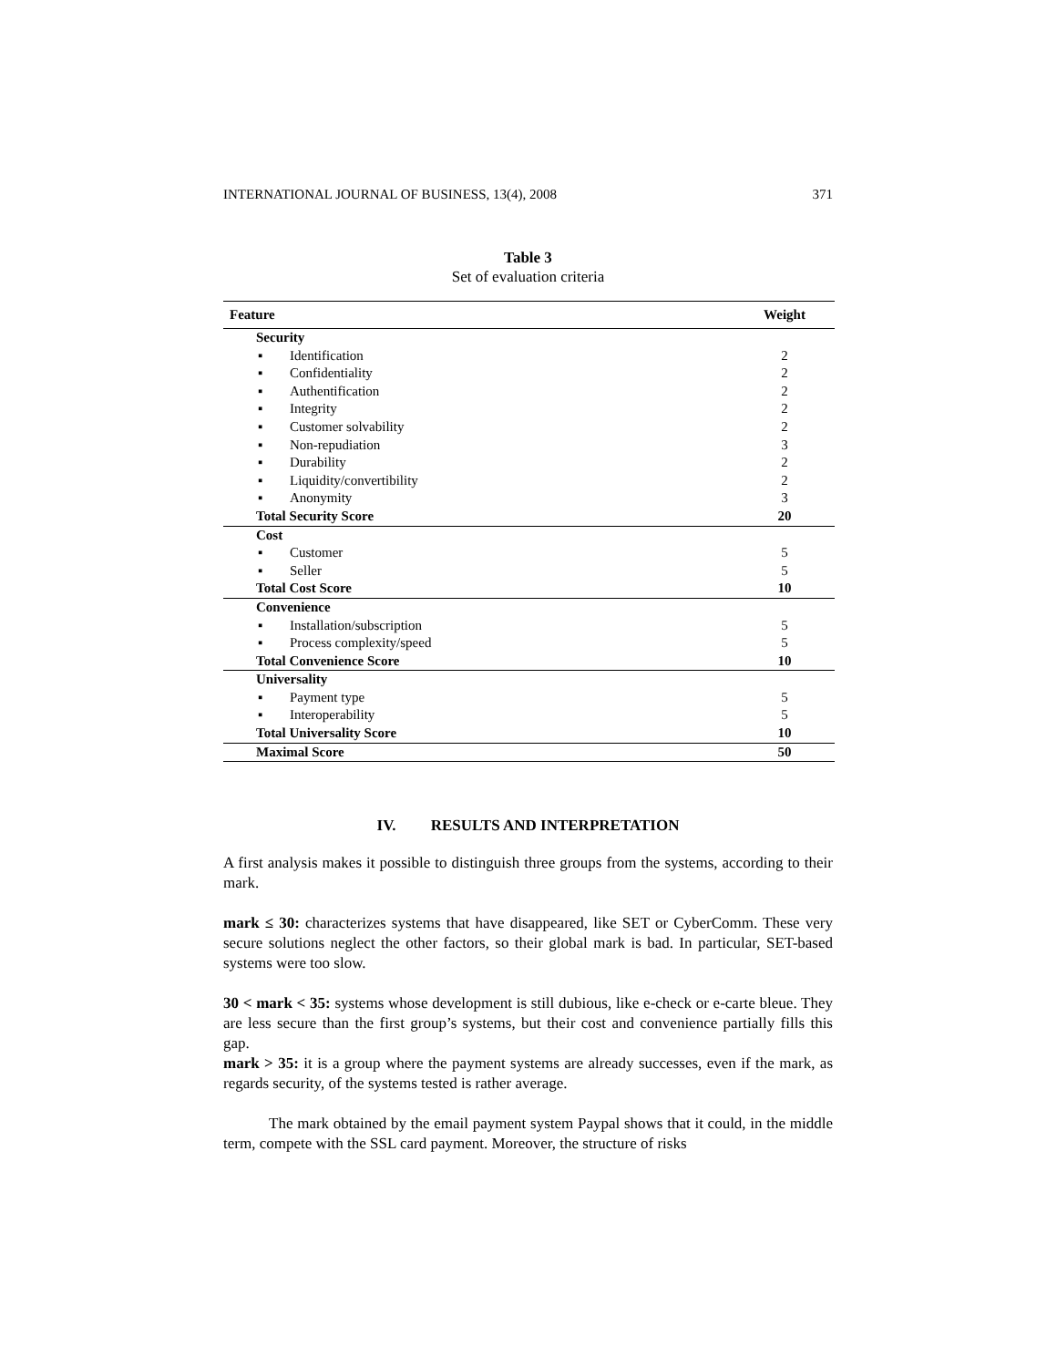INTERNATIONAL JOURNAL OF BUSINESS, 13(4), 2008 371
Table 3
Set of evaluation criteria
| Feature | Weight |
| --- | --- |
| Security | |
| ▪ Identification | 2 |
| ▪ Confidentiality | 2 |
| ▪ Authentification | 2 |
| ▪ Integrity | 2 |
| ▪ Customer solvability | 2 |
| ▪ Non-repudiation | 3 |
| ▪ Durability | 2 |
| ▪ Liquidity/convertibility | 2 |
| ▪ Anonymity | 3 |
| Total Security Score | 20 |
| Cost | |
| ▪ Customer | 5 |
| ▪ Seller | 5 |
| Total Cost Score | 10 |
| Convenience | |
| ▪ Installation/subscription | 5 |
| ▪ Process complexity/speed | 5 |
| Total Convenience Score | 10 |
| Universality | |
| ▪ Payment type | 5 |
| ▪ Interoperability | 5 |
| Total Universality Score | 10 |
| Maximal Score | 50 |
IV. RESULTS AND INTERPRETATION
A first analysis makes it possible to distinguish three groups from the systems, according to their mark.
mark ≤ 30: characterizes systems that have disappeared, like SET or CyberComm. These very secure solutions neglect the other factors, so their global mark is bad. In particular, SET-based systems were too slow.
30 < mark < 35: systems whose development is still dubious, like e-check or e-carte bleue. They are less secure than the first group’s systems, but their cost and convenience partially fills this gap.
mark > 35: it is a group where the payment systems are already successes, even if the mark, as regards security, of the systems tested is rather average.
The mark obtained by the email payment system Paypal shows that it could, in the middle term, compete with the SSL card payment. Moreover, the structure of risks